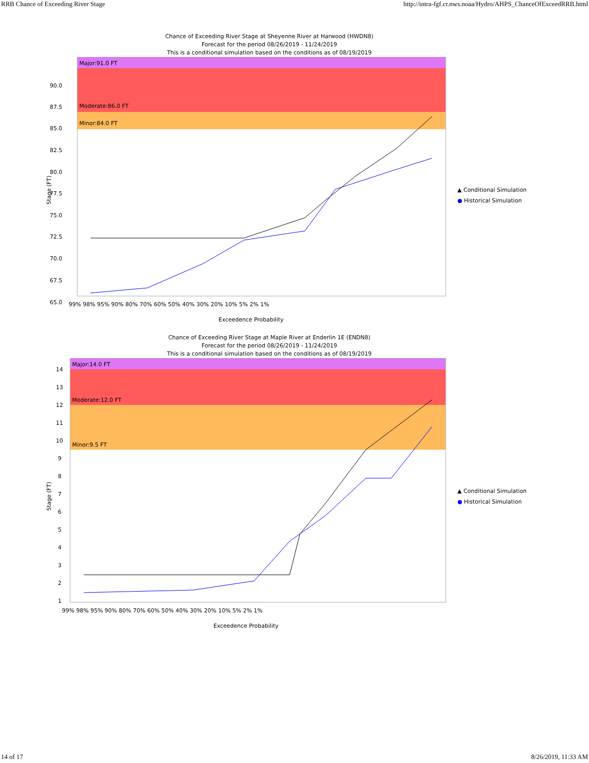RRB Chance of Exceeding River Stage http://intra-fgf.cr.nws.noaa/Hydro/AHPS_ChanceOfExceedRRB.html
Chance of Exceeding River Stage at Sheyenne River at Harwood (HWDN8)
Forecast for the period 08/26/2019 - 11/24/2019
This is a conditional simulation based on the conditions as of 08/19/2019
Major:91.0 FT
Moderate:86.0 FT
Minor:84.0 FT
90.0
87.5
85.0
82.5
80.0
77.5
75.0
72.5
70.0
67.5
65.0
Stage (FT)
99% 98% 95% 90% 80% 70% 60% 50% 40% 30% 20% 10% 5% 2% 1%
Exceedence Probability
▲ Conditional Simulation
●
Historical Simulation
Chance of Exceeding River Stage at Maple River at Enderlin 1E (ENDN8)
Forecast for the period 08/26/2019 - 11/24/2019
This is a conditional simulation based on the conditions as of 08/19/2019
Major:14.0 FT
Moderate:12.0 FT
Minor:9.5 FT
14
13
12
11
10
9
8
7
6
5
4
3
2
1
Stage (FT)
99% 98% 95% 90% 80% 70% 60% 50% 40% 30% 20% 10% 5% 2% 1%
Exceedence Probability
▲ Conditional Simulation
●
Historical Simulation
14 of 17 8/26/2019, 11:33 AM